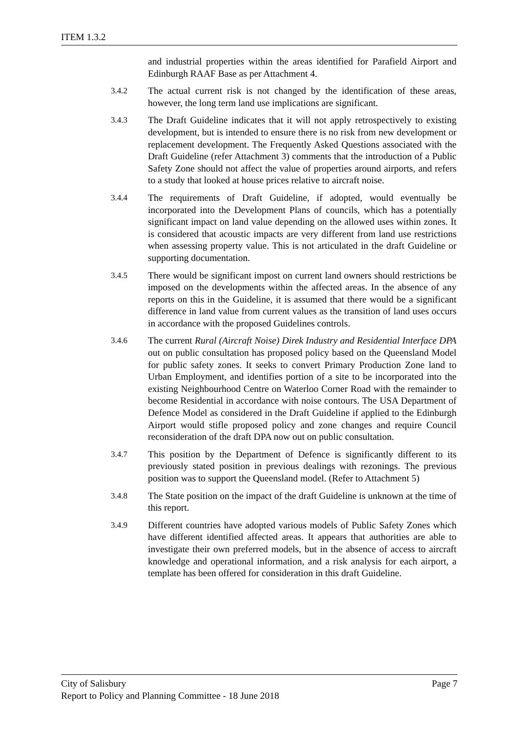ITEM 1.3.2
and industrial properties within the areas identified for Parafield Airport and Edinburgh RAAF Base as per Attachment 4.
3.4.2 The actual current risk is not changed by the identification of these areas, however, the long term land use implications are significant.
3.4.3 The Draft Guideline indicates that it will not apply retrospectively to existing development, but is intended to ensure there is no risk from new development or replacement development. The Frequently Asked Questions associated with the Draft Guideline (refer Attachment 3) comments that the introduction of a Public Safety Zone should not affect the value of properties around airports, and refers to a study that looked at house prices relative to aircraft noise.
3.4.4 The requirements of Draft Guideline, if adopted, would eventually be incorporated into the Development Plans of councils, which has a potentially significant impact on land value depending on the allowed uses within zones. It is considered that acoustic impacts are very different from land use restrictions when assessing property value. This is not articulated in the draft Guideline or supporting documentation.
3.4.5 There would be significant impost on current land owners should restrictions be imposed on the developments within the affected areas. In the absence of any reports on this in the Guideline, it is assumed that there would be a significant difference in land value from current values as the transition of land uses occurs in accordance with the proposed Guidelines controls.
3.4.6 The current Rural (Aircraft Noise) Direk Industry and Residential Interface DPA out on public consultation has proposed policy based on the Queensland Model for public safety zones. It seeks to convert Primary Production Zone land to Urban Employment, and identifies portion of a site to be incorporated into the existing Neighbourhood Centre on Waterloo Corner Road with the remainder to become Residential in accordance with noise contours. The USA Department of Defence Model as considered in the Draft Guideline if applied to the Edinburgh Airport would stifle proposed policy and zone changes and require Council reconsideration of the draft DPA now out on public consultation.
3.4.7 This position by the Department of Defence is significantly different to its previously stated position in previous dealings with rezonings. The previous position was to support the Queensland model. (Refer to Attachment 5)
3.4.8 The State position on the impact of the draft Guideline is unknown at the time of this report.
3.4.9 Different countries have adopted various models of Public Safety Zones which have different identified affected areas. It appears that authorities are able to investigate their own preferred models, but in the absence of access to aircraft knowledge and operational information, and a risk analysis for each airport, a template has been offered for consideration in this draft Guideline.
City of Salisbury Page 7
Report to Policy and Planning Committee - 18 June 2018